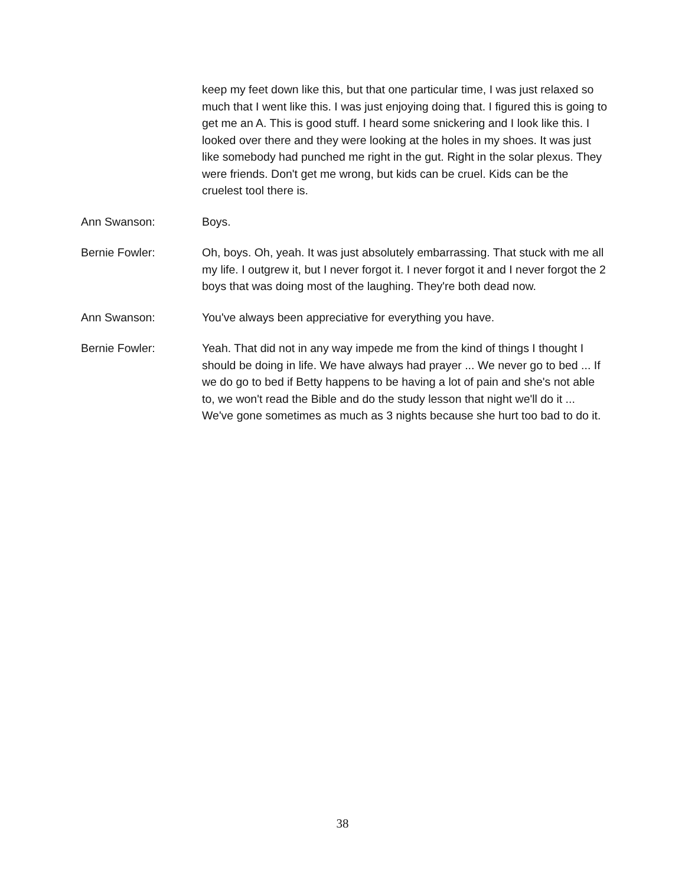keep my feet down like this, but that one particular time, I was just relaxed so much that I went like this. I was just enjoying doing that. I figured this is going to get me an A. This is good stuff. I heard some snickering and I look like this. I looked over there and they were looking at the holes in my shoes. It was just like somebody had punched me right in the gut. Right in the solar plexus. They were friends. Don't get me wrong, but kids can be cruel. Kids can be the cruelest tool there is.
Ann Swanson: Boys.
Bernie Fowler: Oh, boys. Oh, yeah. It was just absolutely embarrassing. That stuck with me all my life. I outgrew it, but I never forgot it. I never forgot it and I never forgot the 2 boys that was doing most of the laughing. They're both dead now.
Ann Swanson: You've always been appreciative for everything you have.
Bernie Fowler: Yeah. That did not in any way impede me from the kind of things I thought I should be doing in life. We have always had prayer ... We never go to bed ... If we do go to bed if Betty happens to be having a lot of pain and she's not able to, we won't read the Bible and do the study lesson that night we'll do it ... We've gone sometimes as much as 3 nights because she hurt too bad to do it.
38